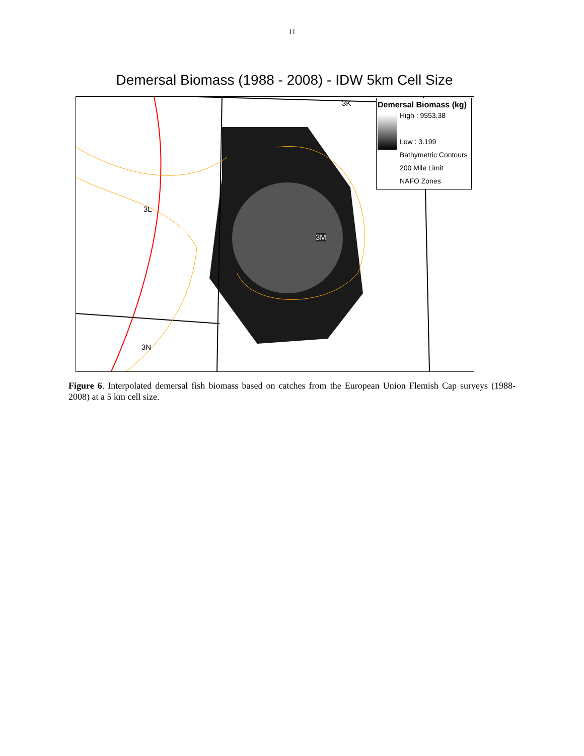11
Demersal Biomass (1988 - 2008) - IDW 5km Cell Size
3K
3L
3M
3N
Demersal Biomass (kg)
High : 9553.38
Low : 3.199
Bathymetric Contours
200 Mile Limit
NAFO Zones
Figure 6. Interpolated demersal fish biomass based on catches from the European Union Flemish Cap surveys (1988-2008) at a 5 km cell size.